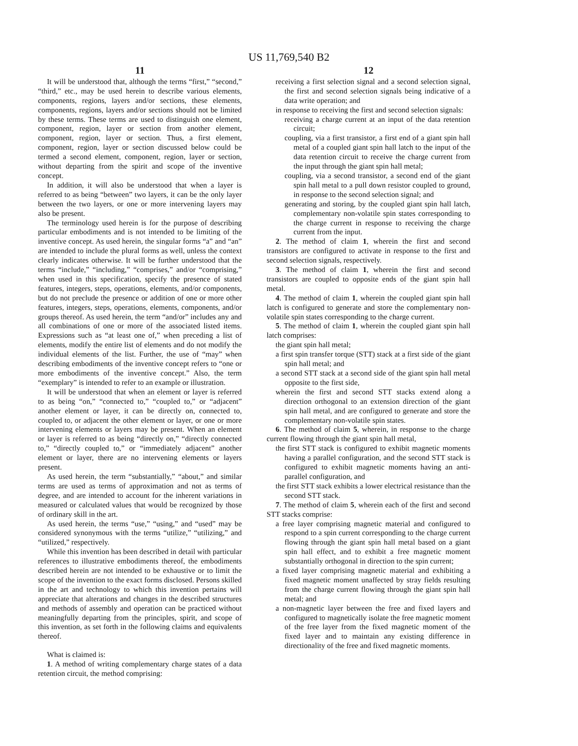US 11,769,540 B2
11
It will be understood that, although the terms “first,” “second,” “third,” etc., may be used herein to describe various elements, components, regions, layers and/or sections, these elements, components, regions, layers and/or sections should not be limited by these terms. These terms are used to distinguish one element, component, region, layer or section from another element, component, region, layer or section. Thus, a first element, component, region, layer or section discussed below could be termed a second element, component, region, layer or section, without departing from the spirit and scope of the inventive concept.
In addition, it will also be understood that when a layer is referred to as being “between” two layers, it can be the only layer between the two layers, or one or more intervening layers may also be present.
The terminology used herein is for the purpose of describing particular embodiments and is not intended to be limiting of the inventive concept. As used herein, the singular forms “a” and “an” are intended to include the plural forms as well, unless the context clearly indicates otherwise. It will be further understood that the terms “include,” “including,” “comprises,” and/or “comprising,” when used in this specification, specify the presence of stated features, integers, steps, operations, elements, and/or components, but do not preclude the presence or addition of one or more other features, integers, steps, operations, elements, components, and/or groups thereof. As used herein, the term “and/or” includes any and all combinations of one or more of the associated listed items. Expressions such as “at least one of,” when preceding a list of elements, modify the entire list of elements and do not modify the individual elements of the list. Further, the use of “may” when describing embodiments of the inventive concept refers to “one or more embodiments of the inventive concept.” Also, the term “exemplary” is intended to refer to an example or illustration.
It will be understood that when an element or layer is referred to as being “on,” “connected to,” “coupled to,” or “adjacent” another element or layer, it can be directly on, connected to, coupled to, or adjacent the other element or layer, or one or more intervening elements or layers may be present. When an element or layer is referred to as being “directly on,” “directly connected to,” “directly coupled to,” or “immediately adjacent” another element or layer, there are no intervening elements or layers present.
As used herein, the term “substantially,” “about,” and similar terms are used as terms of approximation and not as terms of degree, and are intended to account for the inherent variations in measured or calculated values that would be recognized by those of ordinary skill in the art.
As used herein, the terms “use,” “using,” and “used” may be considered synonymous with the terms “utilize,” “utilizing,” and “utilized,” respectively.
While this invention has been described in detail with particular references to illustrative embodiments thereof, the embodiments described herein are not intended to be exhaustive or to limit the scope of the invention to the exact forms disclosed. Persons skilled in the art and technology to which this invention pertains will appreciate that alterations and changes in the described structures and methods of assembly and operation can be practiced without meaningfully departing from the principles, spirit, and scope of this invention, as set forth in the following claims and equivalents thereof.
What is claimed is:
1. A method of writing complementary charge states of a data retention circuit, the method comprising:
12
receiving a first selection signal and a second selection signal, the first and second selection signals being indicative of a data write operation; and
in response to receiving the first and second selection signals:
receiving a charge current at an input of the data retention circuit;
coupling, via a first transistor, a first end of a giant spin hall metal of a coupled giant spin hall latch to the input of the data retention circuit to receive the charge current from the input through the giant spin hall metal;
coupling, via a second transistor, a second end of the giant spin hall metal to a pull down resistor coupled to ground, in response to the second selection signal; and
generating and storing, by the coupled giant spin hall latch, complementary non-volatile spin states corresponding to the charge current in response to receiving the charge current from the input.
2. The method of claim 1, wherein the first and second transistors are configured to activate in response to the first and second selection signals, respectively.
3. The method of claim 1, wherein the first and second transistors are coupled to opposite ends of the giant spin hall metal.
4. The method of claim 1, wherein the coupled giant spin hall latch is configured to generate and store the complementary non-volatile spin states corresponding to the charge current.
5. The method of claim 1, wherein the coupled giant spin hall latch comprises:
the giant spin hall metal;
a first spin transfer torque (STT) stack at a first side of the giant spin hall metal; and
a second STT stack at a second side of the giant spin hall metal opposite to the first side,
wherein the first and second STT stacks extend along a direction orthogonal to an extension direction of the giant spin hall metal, and are configured to generate and store the complementary non-volatile spin states.
6. The method of claim 5, wherein, in response to the charge current flowing through the giant spin hall metal,
the first STT stack is configured to exhibit magnetic moments having a parallel configuration, and the second STT stack is configured to exhibit magnetic moments having an anti-parallel configuration, and
the first STT stack exhibits a lower electrical resistance than the second STT stack.
7. The method of claim 5, wherein each of the first and second STT stacks comprise:
a free layer comprising magnetic material and configured to respond to a spin current corresponding to the charge current flowing through the giant spin hall metal based on a giant spin hall effect, and to exhibit a free magnetic moment substantially orthogonal in direction to the spin current;
a fixed layer comprising magnetic material and exhibiting a fixed magnetic moment unaffected by stray fields resulting from the charge current flowing through the giant spin hall metal; and
a non-magnetic layer between the free and fixed layers and configured to magnetically isolate the free magnetic moment of the free layer from the fixed magnetic moment of the fixed layer and to maintain any existing difference in directionality of the free and fixed magnetic moments.